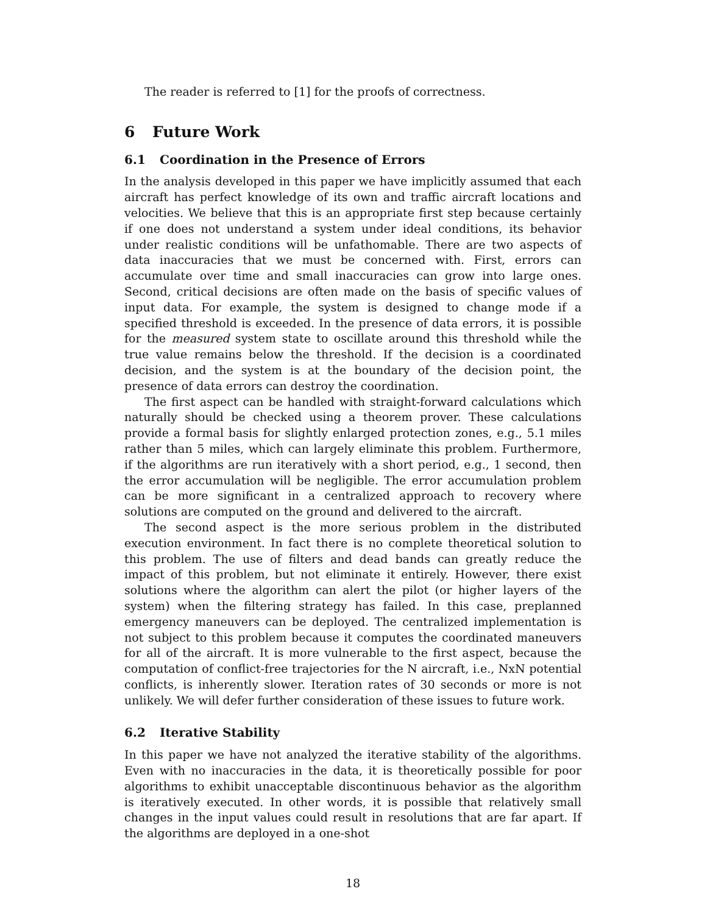The reader is referred to [1] for the proofs of correctness.
6 Future Work
6.1 Coordination in the Presence of Errors
In the analysis developed in this paper we have implicitly assumed that each aircraft has perfect knowledge of its own and traffic aircraft locations and velocities. We believe that this is an appropriate first step because certainly if one does not understand a system under ideal conditions, its behavior under realistic conditions will be unfathomable. There are two aspects of data inaccuracies that we must be concerned with. First, errors can accumulate over time and small inaccuracies can grow into large ones. Second, critical decisions are often made on the basis of specific values of input data. For example, the system is designed to change mode if a specified threshold is exceeded. In the presence of data errors, it is possible for the measured system state to oscillate around this threshold while the true value remains below the threshold. If the decision is a coordinated decision, and the system is at the boundary of the decision point, the presence of data errors can destroy the coordination.
The first aspect can be handled with straight-forward calculations which naturally should be checked using a theorem prover. These calculations provide a formal basis for slightly enlarged protection zones, e.g., 5.1 miles rather than 5 miles, which can largely eliminate this problem. Furthermore, if the algorithms are run iteratively with a short period, e.g., 1 second, then the error accumulation will be negligible. The error accumulation problem can be more significant in a centralized approach to recovery where solutions are computed on the ground and delivered to the aircraft.
The second aspect is the more serious problem in the distributed execution environment. In fact there is no complete theoretical solution to this problem. The use of filters and dead bands can greatly reduce the impact of this problem, but not eliminate it entirely. However, there exist solutions where the algorithm can alert the pilot (or higher layers of the system) when the filtering strategy has failed. In this case, preplanned emergency maneuvers can be deployed. The centralized implementation is not subject to this problem because it computes the coordinated maneuvers for all of the aircraft. It is more vulnerable to the first aspect, because the computation of conflict-free trajectories for the N aircraft, i.e., NxN potential conflicts, is inherently slower. Iteration rates of 30 seconds or more is not unlikely. We will defer further consideration of these issues to future work.
6.2 Iterative Stability
In this paper we have not analyzed the iterative stability of the algorithms. Even with no inaccuracies in the data, it is theoretically possible for poor algorithms to exhibit unacceptable discontinuous behavior as the algorithm is iteratively executed. In other words, it is possible that relatively small changes in the input values could result in resolutions that are far apart. If the algorithms are deployed in a one-shot
18